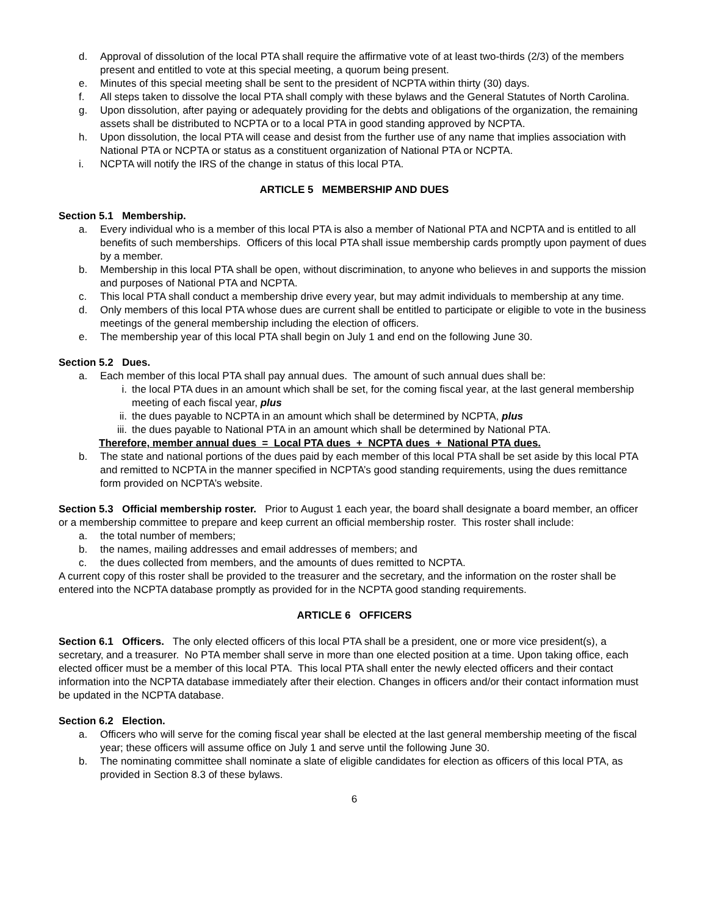d. Approval of dissolution of the local PTA shall require the affirmative vote of at least two-thirds (2/3) of the members present and entitled to vote at this special meeting, a quorum being present.
e. Minutes of this special meeting shall be sent to the president of NCPTA within thirty (30) days.
f. All steps taken to dissolve the local PTA shall comply with these bylaws and the General Statutes of North Carolina.
g. Upon dissolution, after paying or adequately providing for the debts and obligations of the organization, the remaining assets shall be distributed to NCPTA or to a local PTA in good standing approved by NCPTA.
h. Upon dissolution, the local PTA will cease and desist from the further use of any name that implies association with National PTA or NCPTA or status as a constituent organization of National PTA or NCPTA.
i. NCPTA will notify the IRS of the change in status of this local PTA.
ARTICLE 5 MEMBERSHIP AND DUES
Section 5.1 Membership.
a. Every individual who is a member of this local PTA is also a member of National PTA and NCPTA and is entitled to all benefits of such memberships. Officers of this local PTA shall issue membership cards promptly upon payment of dues by a member.
b. Membership in this local PTA shall be open, without discrimination, to anyone who believes in and supports the mission and purposes of National PTA and NCPTA.
c. This local PTA shall conduct a membership drive every year, but may admit individuals to membership at any time.
d. Only members of this local PTA whose dues are current shall be entitled to participate or eligible to vote in the business meetings of the general membership including the election of officers.
e. The membership year of this local PTA shall begin on July 1 and end on the following June 30.
Section 5.2 Dues.
a. Each member of this local PTA shall pay annual dues. The amount of such annual dues shall be:
i. the local PTA dues in an amount which shall be set, for the coming fiscal year, at the last general membership meeting of each fiscal year, plus
ii. the dues payable to NCPTA in an amount which shall be determined by NCPTA, plus
iii. the dues payable to National PTA in an amount which shall be determined by National PTA.
Therefore, member annual dues = Local PTA dues + NCPTA dues + National PTA dues.
b. The state and national portions of the dues paid by each member of this local PTA shall be set aside by this local PTA and remitted to NCPTA in the manner specified in NCPTA’s good standing requirements, using the dues remittance form provided on NCPTA’s website.
Section 5.3 Official membership roster. Prior to August 1 each year, the board shall designate a board member, an officer or a membership committee to prepare and keep current an official membership roster. This roster shall include:
a. the total number of members;
b. the names, mailing addresses and email addresses of members; and
c. the dues collected from members, and the amounts of dues remitted to NCPTA.
A current copy of this roster shall be provided to the treasurer and the secretary, and the information on the roster shall be entered into the NCPTA database promptly as provided for in the NCPTA good standing requirements.
ARTICLE 6 OFFICERS
Section 6.1 Officers. The only elected officers of this local PTA shall be a president, one or more vice president(s), a secretary, and a treasurer. No PTA member shall serve in more than one elected position at a time. Upon taking office, each elected officer must be a member of this local PTA. This local PTA shall enter the newly elected officers and their contact information into the NCPTA database immediately after their election. Changes in officers and/or their contact information must be updated in the NCPTA database.
Section 6.2 Election.
a. Officers who will serve for the coming fiscal year shall be elected at the last general membership meeting of the fiscal year; these officers will assume office on July 1 and serve until the following June 30.
b. The nominating committee shall nominate a slate of eligible candidates for election as officers of this local PTA, as provided in Section 8.3 of these bylaws.
6